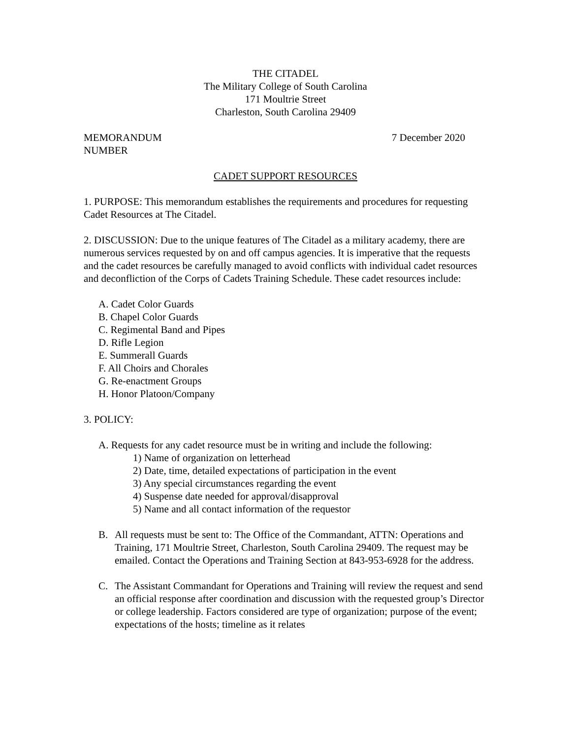THE CITADEL
The Military College of South Carolina
171 Moultrie Street
Charleston, South Carolina 29409
MEMORANDUM
NUMBER
7 December 2020
CADET SUPPORT RESOURCES
1. PURPOSE: This memorandum establishes the requirements and procedures for requesting Cadet Resources at The Citadel.
2. DISCUSSION: Due to the unique features of The Citadel as a military academy, there are numerous services requested by on and off campus agencies. It is imperative that the requests and the cadet resources be carefully managed to avoid conflicts with individual cadet resources and deconfliction of the Corps of Cadets Training Schedule. These cadet resources include:
A. Cadet Color Guards
B. Chapel Color Guards
C. Regimental Band and Pipes
D. Rifle Legion
E. Summerall Guards
F. All Choirs and Chorales
G. Re-enactment Groups
H. Honor Platoon/Company
3. POLICY:
A. Requests for any cadet resource must be in writing and include the following:
1) Name of organization on letterhead
2) Date, time, detailed expectations of participation in the event
3) Any special circumstances regarding the event
4) Suspense date needed for approval/disapproval
5) Name and all contact information of the requestor
B. All requests must be sent to: The Office of the Commandant, ATTN: Operations and Training, 171 Moultrie Street, Charleston, South Carolina 29409. The request may be emailed. Contact the Operations and Training Section at 843-953-6928 for the address.
C. The Assistant Commandant for Operations and Training will review the request and send an official response after coordination and discussion with the requested group’s Director or college leadership. Factors considered are type of organization; purpose of the event; expectations of the hosts; timeline as it relates